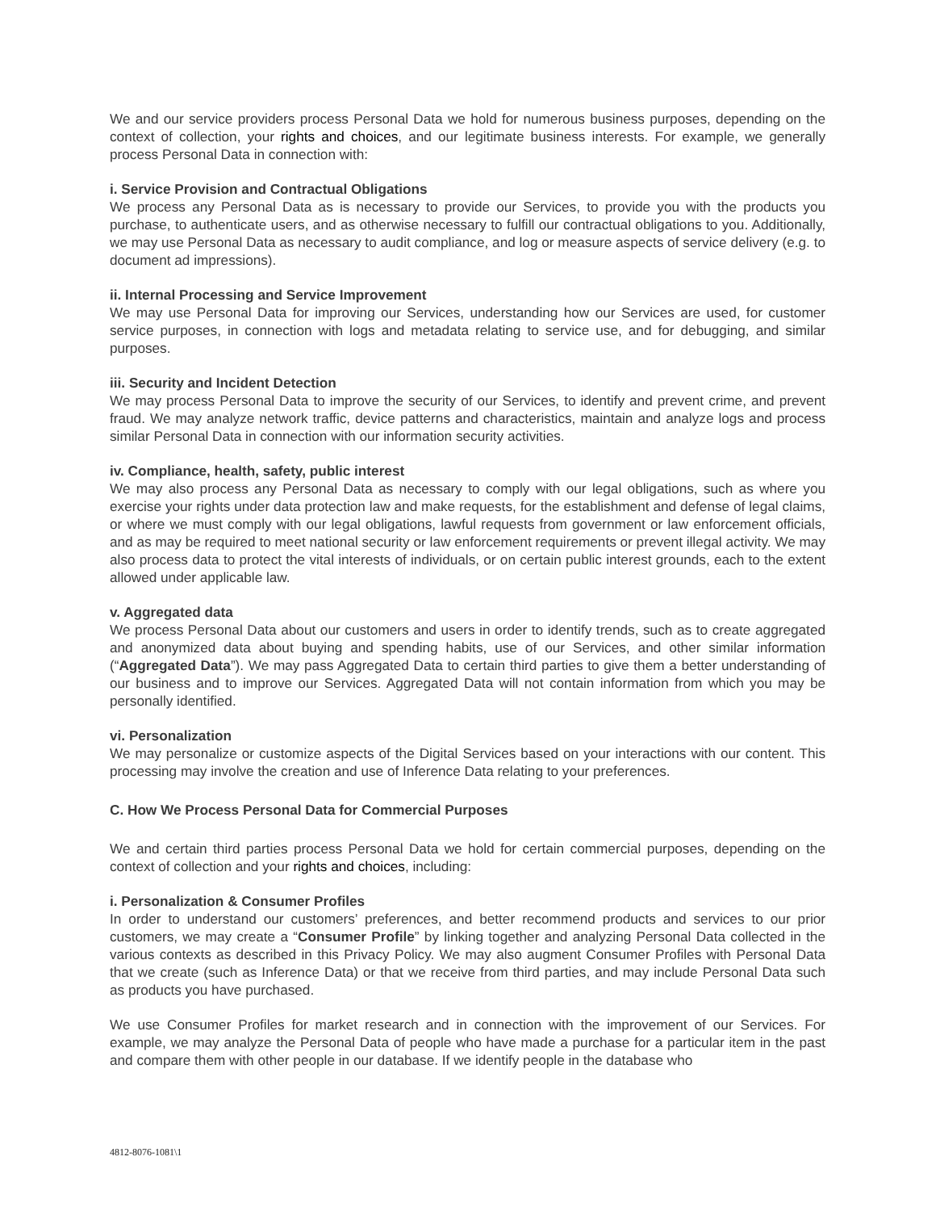We and our service providers process Personal Data we hold for numerous business purposes, depending on the context of collection, your rights and choices, and our legitimate business interests. For example, we generally process Personal Data in connection with:
i. Service Provision and Contractual Obligations
We process any Personal Data as is necessary to provide our Services, to provide you with the products you purchase, to authenticate users, and as otherwise necessary to fulfill our contractual obligations to you. Additionally, we may use Personal Data as necessary to audit compliance, and log or measure aspects of service delivery (e.g. to document ad impressions).
ii. Internal Processing and Service Improvement
We may use Personal Data for improving our Services, understanding how our Services are used, for customer service purposes, in connection with logs and metadata relating to service use, and for debugging, and similar purposes.
iii. Security and Incident Detection
We may process Personal Data to improve the security of our Services, to identify and prevent crime, and prevent fraud. We may analyze network traffic, device patterns and characteristics, maintain and analyze logs and process similar Personal Data in connection with our information security activities.
iv. Compliance, health, safety, public interest
We may also process any Personal Data as necessary to comply with our legal obligations, such as where you exercise your rights under data protection law and make requests, for the establishment and defense of legal claims, or where we must comply with our legal obligations, lawful requests from government or law enforcement officials, and as may be required to meet national security or law enforcement requirements or prevent illegal activity. We may also process data to protect the vital interests of individuals, or on certain public interest grounds, each to the extent allowed under applicable law.
v. Aggregated data
We process Personal Data about our customers and users in order to identify trends, such as to create aggregated and anonymized data about buying and spending habits, use of our Services, and other similar information (“Aggregated Data”). We may pass Aggregated Data to certain third parties to give them a better understanding of our business and to improve our Services. Aggregated Data will not contain information from which you may be personally identified.
vi. Personalization
We may personalize or customize aspects of the Digital Services based on your interactions with our content. This processing may involve the creation and use of Inference Data relating to your preferences.
C. How We Process Personal Data for Commercial Purposes
We and certain third parties process Personal Data we hold for certain commercial purposes, depending on the context of collection and your rights and choices, including:
i. Personalization & Consumer Profiles
In order to understand our customers’ preferences, and better recommend products and services to our prior customers, we may create a “Consumer Profile” by linking together and analyzing Personal Data collected in the various contexts as described in this Privacy Policy. We may also augment Consumer Profiles with Personal Data that we create (such as Inference Data) or that we receive from third parties, and may include Personal Data such as products you have purchased.
We use Consumer Profiles for market research and in connection with the improvement of our Services. For example, we may analyze the Personal Data of people who have made a purchase for a particular item in the past and compare them with other people in our database. If we identify people in the database who
4812-8076-1081\1